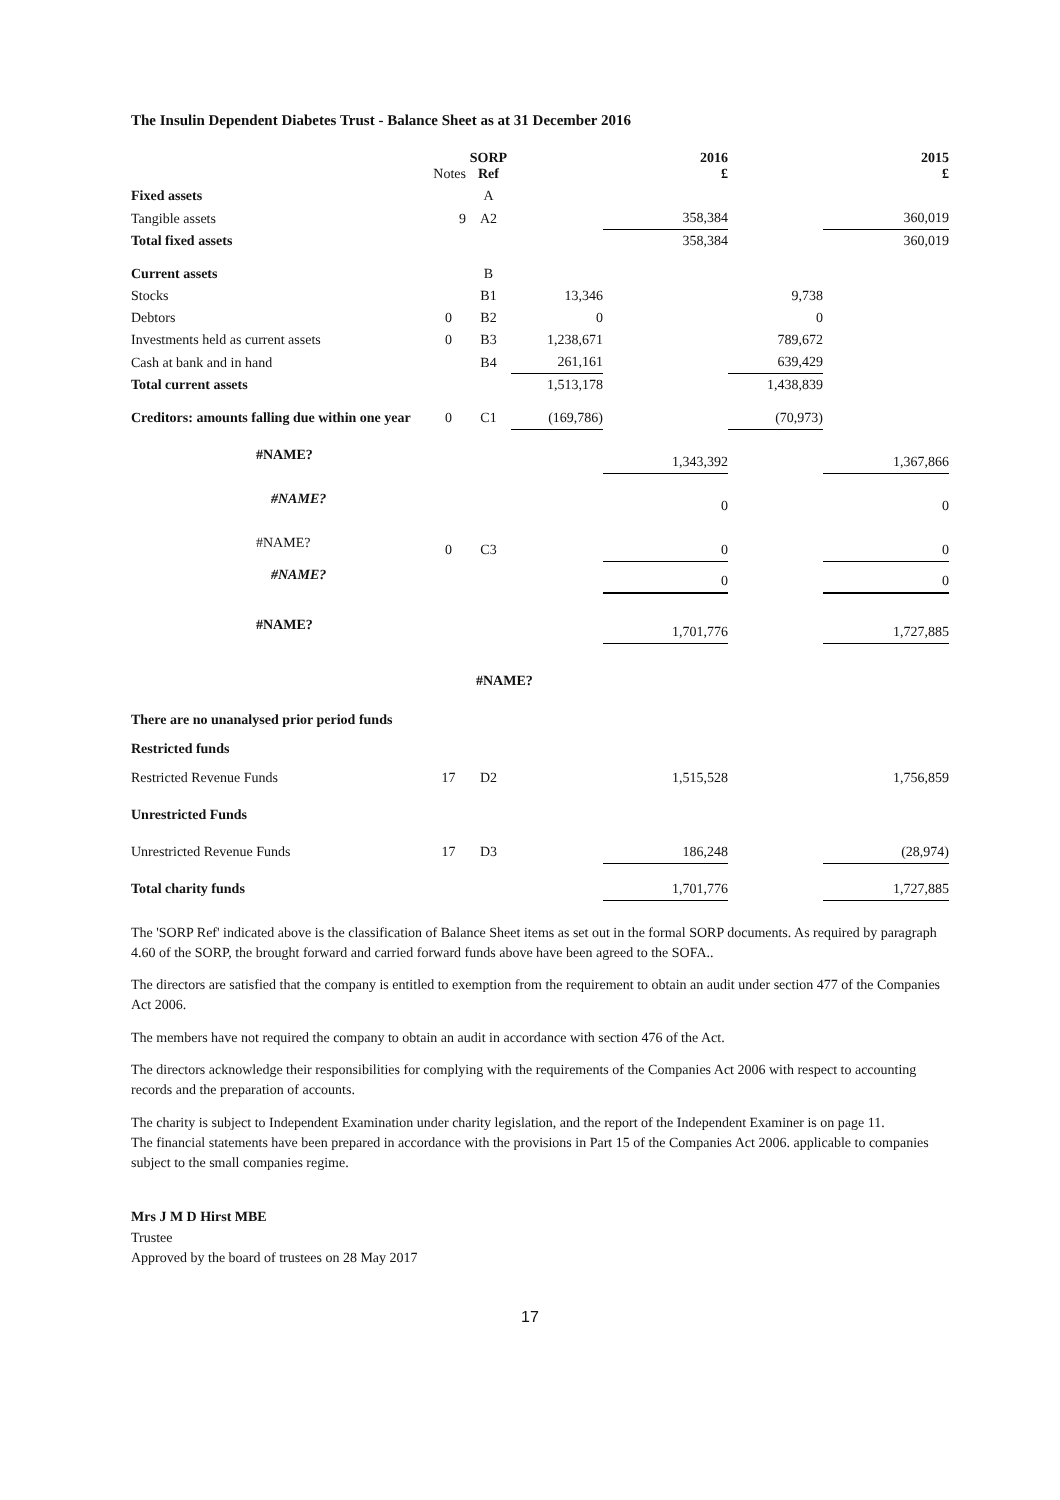The Insulin Dependent Diabetes Trust - Balance Sheet as at 31 December 2016
| | Notes | SORP Ref | | 2016 £ | | 2015 £ |
| Fixed assets | | A | | | | |
| Tangible assets | 9 | A2 | | 358,384 | | 360,019 |
| Total fixed assets | | | | 358,384 | | 360,019 |
| Current assets | | B | | | | |
| Stocks | | B1 | 13,346 | | 9,738 | |
| Debtors | 0 | B2 | 0 | | 0 | |
| Investments held as current assets | 0 | B3 | 1,238,671 | | 789,672 | |
| Cash at bank and in hand | | B4 | 261,161 | | 639,429 | |
| Total current assets | | | 1,513,178 | | 1,438,839 | |
| Creditors: amounts falling due within one year | 0 | C1 | (169,786) | | (70,973) | |
| #NAME? | | | | 1,343,392 | | 1,367,866 |
| #NAME? | | | | 0 | | 0 |
| #NAME? | 0 | C3 | | 0 | | 0 |
| #NAME? | | | | 0 | | 0 |
| #NAME? | | | | 1,701,776 | | 1,727,885 |
| | | #NAME? | | | | |
| There are no unanalysed prior period funds | | | | | | |
| Restricted funds | | | | | | |
| Restricted Revenue Funds | 17 | D2 | | 1,515,528 | | 1,756,859 |
| Unrestricted Funds | | | | | | |
| Unrestricted Revenue Funds | 17 | D3 | | 186,248 | | (28,974) |
| Total charity funds | | | | 1,701,776 | | 1,727,885 |
The 'SORP Ref' indicated above is the classification of Balance Sheet items as set out in the formal SORP documents. As required by paragraph 4.60 of the SORP, the brought forward and carried forward funds above have been agreed to the SOFA..
The directors are satisfied that the company is entitled to exemption from the requirement to obtain an audit under section 477 of the Companies Act 2006.
The members have not required the company to obtain an audit in accordance with section 476 of the Act.
The directors acknowledge their responsibilities for complying with the requirements of the Companies Act 2006 with respect to accounting records and the preparation of accounts.
The charity is subject to Independent Examination under charity legislation, and the report of the Independent Examiner is on page 11.
The financial statements have been prepared in accordance with the provisions in Part 15 of the Companies Act 2006. applicable to companies subject to the small companies regime.
Mrs J M D Hirst MBE
Trustee
Approved by the board of trustees on 28 May 2017
17